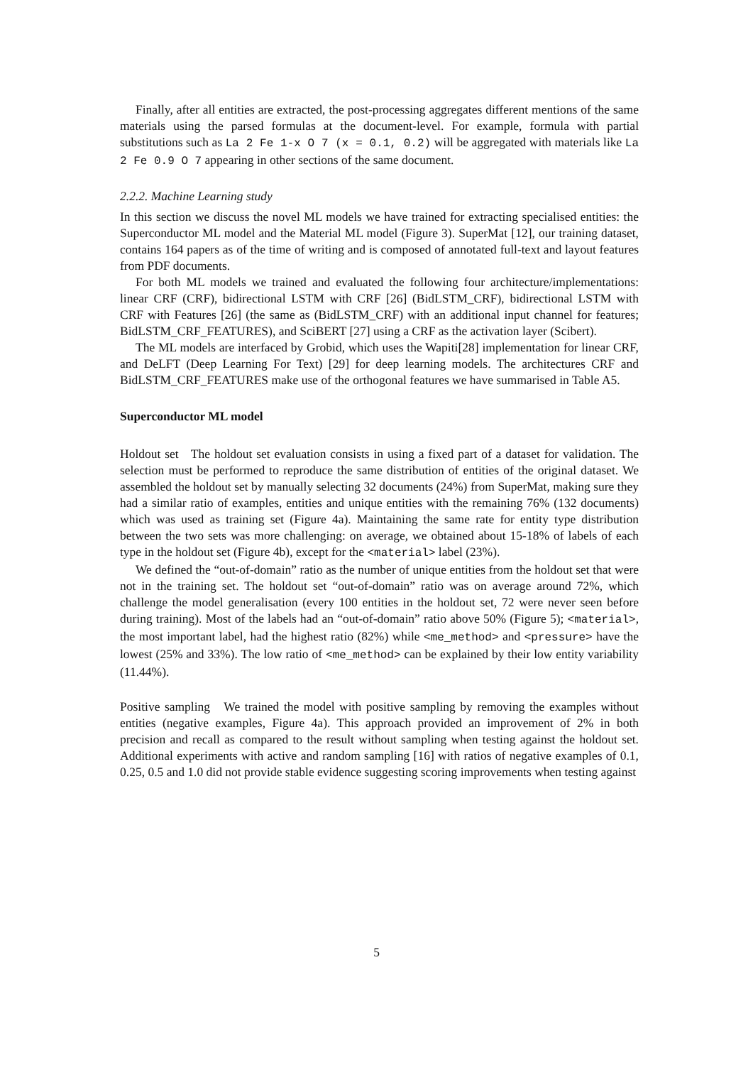Finally, after all entities are extracted, the post-processing aggregates different mentions of the same materials using the parsed formulas at the document-level. For example, formula with partial substitutions such as La 2 Fe 1-x O 7 (x = 0.1, 0.2) will be aggregated with materials like La 2 Fe 0.9 O 7 appearing in other sections of the same document.
2.2.2. Machine Learning study
In this section we discuss the novel ML models we have trained for extracting specialised entities: the Superconductor ML model and the Material ML model (Figure 3). SuperMat [12], our training dataset, contains 164 papers as of the time of writing and is composed of annotated full-text and layout features from PDF documents.
For both ML models we trained and evaluated the following four architecture/implementations: linear CRF (CRF), bidirectional LSTM with CRF [26] (BidLSTM_CRF), bidirectional LSTM with CRF with Features [26] (the same as (BidLSTM_CRF) with an additional input channel for features; BidLSTM_CRF_FEATURES), and SciBERT [27] using a CRF as the activation layer (Scibert).
The ML models are interfaced by Grobid, which uses the Wapiti[28] implementation for linear CRF, and DeLFT (Deep Learning For Text) [29] for deep learning models. The architectures CRF and BidLSTM_CRF_FEATURES make use of the orthogonal features we have summarised in Table A5.
Superconductor ML model
Holdout set The holdout set evaluation consists in using a fixed part of a dataset for validation. The selection must be performed to reproduce the same distribution of entities of the original dataset. We assembled the holdout set by manually selecting 32 documents (24%) from SuperMat, making sure they had a similar ratio of examples, entities and unique entities with the remaining 76% (132 documents) which was used as training set (Figure 4a). Maintaining the same rate for entity type distribution between the two sets was more challenging: on average, we obtained about 15-18% of labels of each type in the holdout set (Figure 4b), except for the <material> label (23%).
We defined the “out-of-domain” ratio as the number of unique entities from the holdout set that were not in the training set. The holdout set “out-of-domain” ratio was on average around 72%, which challenge the model generalisation (every 100 entities in the holdout set, 72 were never seen before during training). Most of the labels had an “out-of-domain” ratio above 50% (Figure 5); <material>, the most important label, had the highest ratio (82%) while <me_method> and <pressure> have the lowest (25% and 33%). The low ratio of <me_method> can be explained by their low entity variability (11.44%).
Positive sampling We trained the model with positive sampling by removing the examples without entities (negative examples, Figure 4a). This approach provided an improvement of 2% in both precision and recall as compared to the result without sampling when testing against the holdout set. Additional experiments with active and random sampling [16] with ratios of negative examples of 0.1, 0.25, 0.5 and 1.0 did not provide stable evidence suggesting scoring improvements when testing against
5